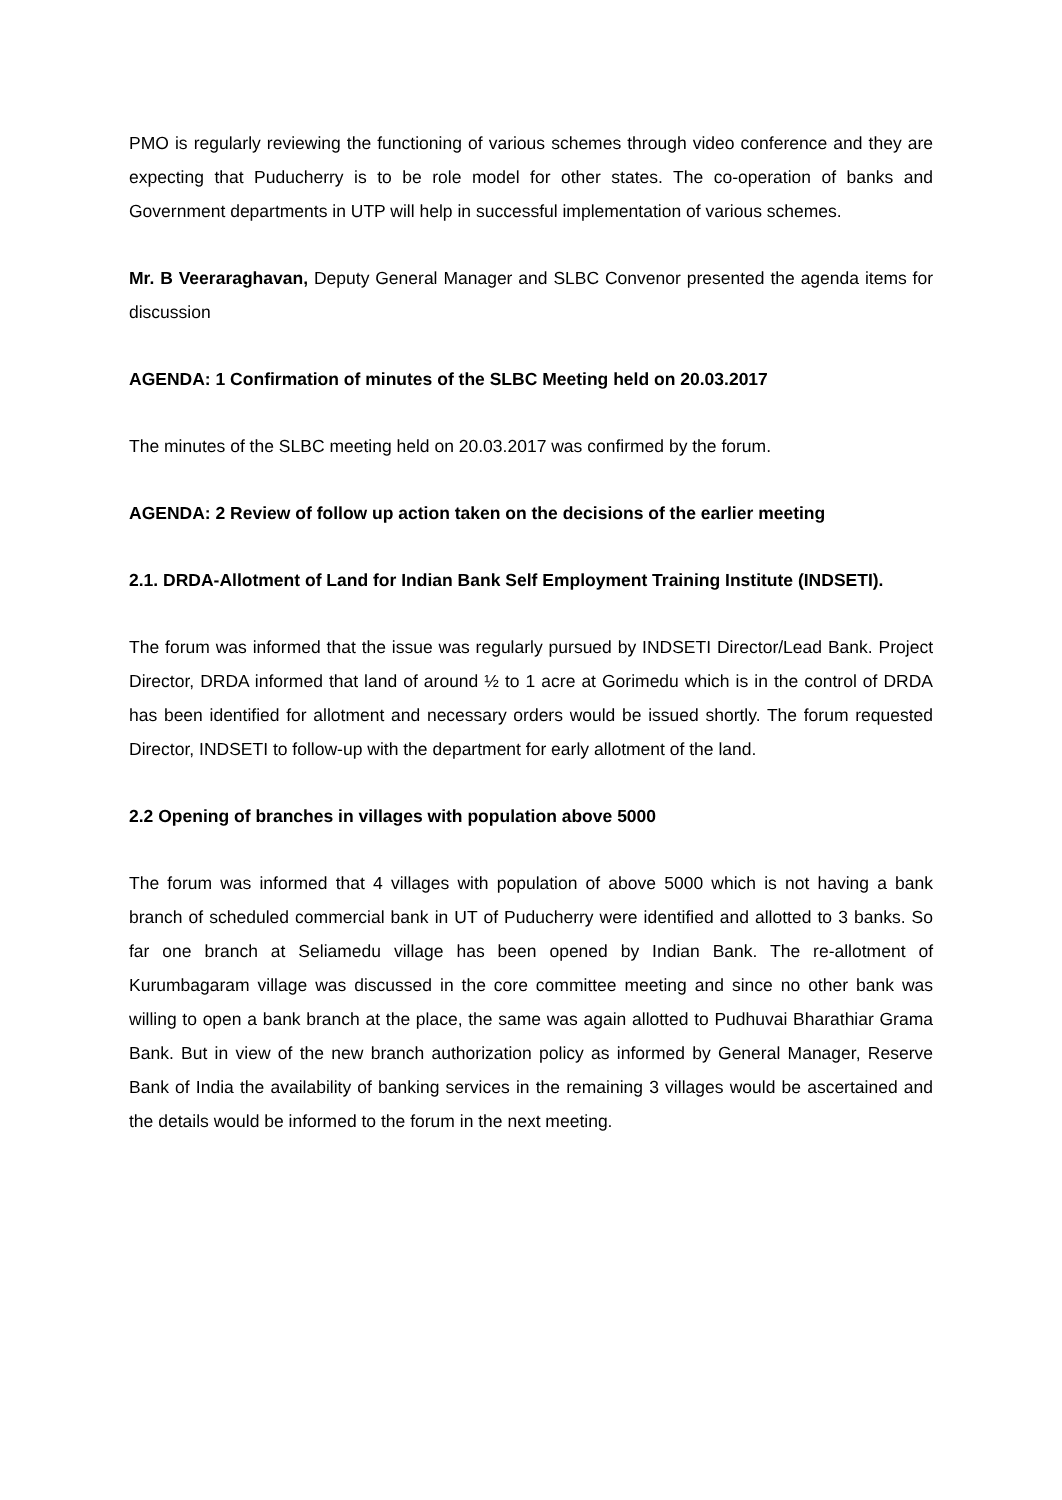PMO is regularly reviewing the functioning of various schemes through video conference and they are expecting that Puducherry is to be role model for other states. The co-operation of banks and Government departments in UTP will help in successful implementation of various schemes.
Mr. B Veeraraghavan, Deputy General Manager and SLBC Convenor presented the agenda items for discussion
AGENDA: 1 Confirmation of minutes of the SLBC Meeting held on 20.03.2017
The minutes of the SLBC meeting held on 20.03.2017 was confirmed by the forum.
AGENDA: 2 Review of follow up action taken on the decisions of the earlier meeting
2.1. DRDA-Allotment of Land for Indian Bank Self Employment Training Institute (INDSETI).
The forum was informed that the issue was regularly pursued by INDSETI Director/Lead Bank. Project Director, DRDA informed that land of around ½ to 1 acre at Gorimedu which is in the control of DRDA has been identified for allotment and necessary orders would be issued shortly. The forum requested Director, INDSETI to follow-up with the department for early allotment of the land.
2.2 Opening of branches in villages with population above 5000
The forum was informed that 4 villages with population of above 5000 which is not having a bank branch of scheduled commercial bank in UT of Puducherry were identified and allotted to 3 banks. So far one branch at Seliamedu village has been opened by Indian Bank. The re-allotment of Kurumbagaram village was discussed in the core committee meeting and since no other bank was willing to open a bank branch at the place, the same was again allotted to Pudhuvai Bharathiar Grama Bank. But in view of the new branch authorization policy as informed by General Manager, Reserve Bank of India the availability of banking services in the remaining 3 villages would be ascertained and the details would be informed to the forum in the next meeting.